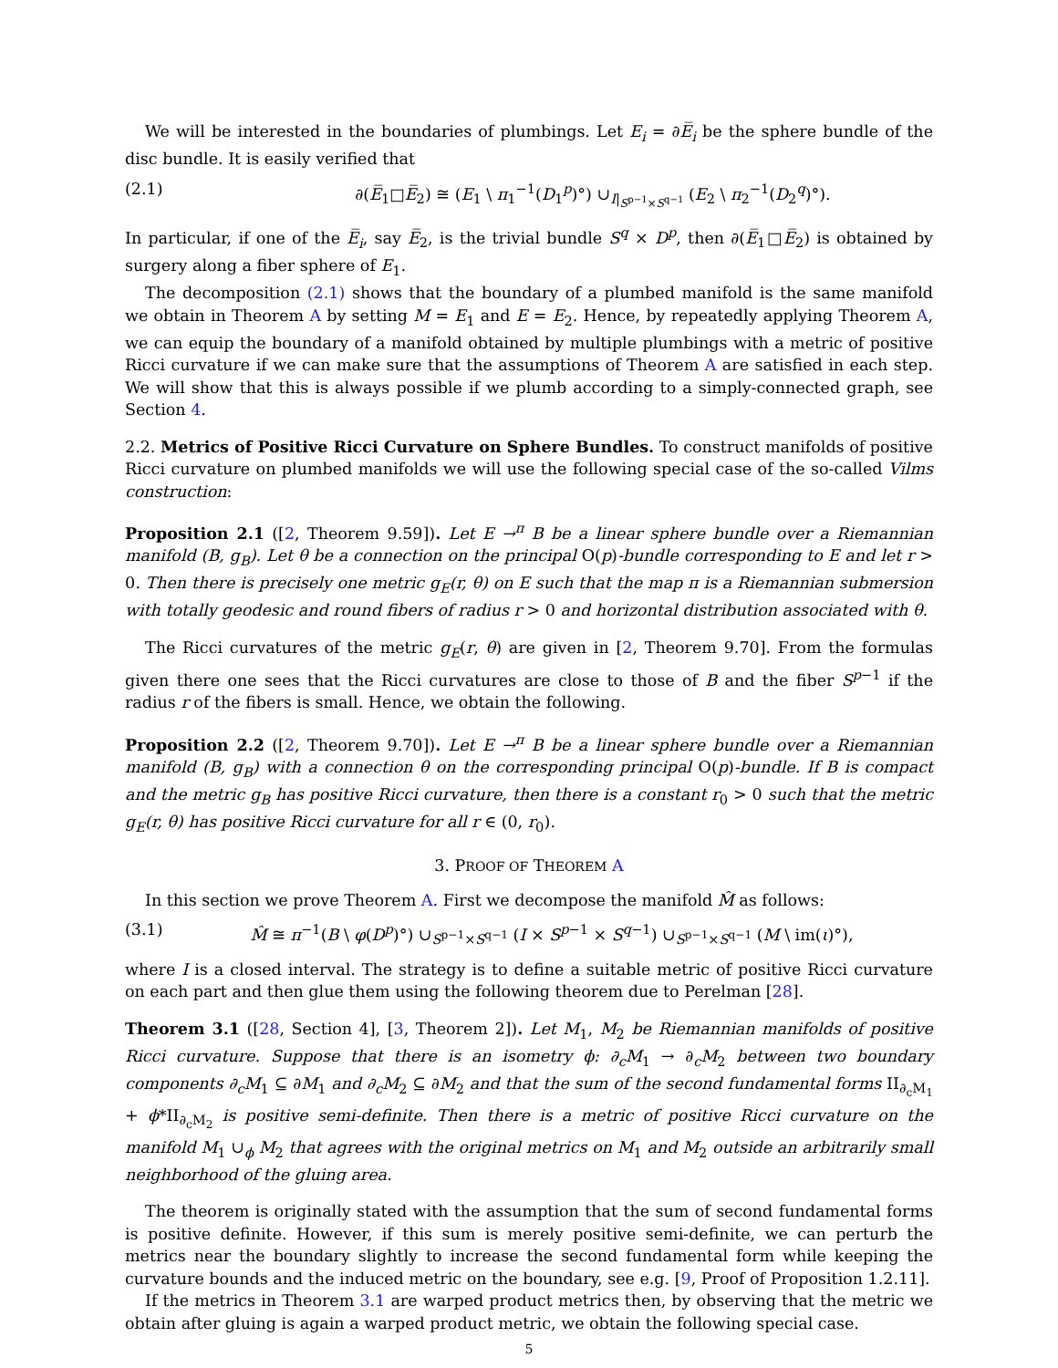We will be interested in the boundaries of plumbings. Let E<sub>i</sub> = ∂E̅<sub>i</sub> be the sphere bundle of the disc bundle. It is easily verified that
(2.1) ∂(E̅<sub>1</sub>□E̅<sub>2</sub>) ≅ (E<sub>1</sub> \ π<sub>1</sub><sup>−1</sup>(D<sub>1</sub><sup>p</sup>)°) ∪<sub>I|<sub>S<sup>p−1</sup>×S<sup>q−1</sup></sub></sub> (E<sub>2</sub> \ π<sub>2</sub><sup>−1</sup>(D<sub>2</sub><sup>q</sup>)°).
In particular, if one of the E̅<sub>i</sub>, say E̅<sub>2</sub>, is the trivial bundle S<sup>q</sup> × D<sup>p</sup>, then ∂(E̅<sub>1</sub>□E̅<sub>2</sub>) is obtained by surgery along a fiber sphere of E<sub>1</sub>.
The decomposition (2.1) shows that the boundary of a plumbed manifold is the same manifold we obtain in Theorem A by setting M = E<sub>1</sub> and E = E<sub>2</sub>. Hence, by repeatedly applying Theorem A, we can equip the boundary of a manifold obtained by multiple plumbings with a metric of positive Ricci curvature if we can make sure that the assumptions of Theorem A are satisfied in each step. We will show that this is always possible if we plumb according to a simply-connected graph, see Section 4.
2.2. Metrics of Positive Ricci Curvature on Sphere Bundles. To construct manifolds of positive Ricci curvature on plumbed manifolds we will use the following special case of the so-called Vilms construction:
Proposition 2.1 ([2, Theorem 9.59]). Let E →<sup>π</sup> B be a linear sphere bundle over a Riemannian manifold (B, g<sub>B</sub>). Let θ be a connection on the principal O(p)-bundle corresponding to E and let r > 0. Then there is precisely one metric g<sub>E</sub>(r, θ) on E such that the map π is a Riemannian submersion with totally geodesic and round fibers of radius r > 0 and horizontal distribution associated with θ.
The Ricci curvatures of the metric g<sub>E</sub>(r, θ) are given in [2, Theorem 9.70]. From the formulas given there one sees that the Ricci curvatures are close to those of B and the fiber S<sup>p−1</sup> if the radius r of the fibers is small. Hence, we obtain the following.
Proposition 2.2 ([2, Theorem 9.70]). Let E →<sup>π</sup> B be a linear sphere bundle over a Riemannian manifold (B, g<sub>B</sub>) with a connection θ on the corresponding principal O(p)-bundle. If B is compact and the metric g<sub>B</sub> has positive Ricci curvature, then there is a constant r<sub>0</sub> > 0 such that the metric g<sub>E</sub>(r, θ) has positive Ricci curvature for all r ∈ (0, r<sub>0</sub>).
3. PROOF OF THEOREM A
In this section we prove Theorem A. First we decompose the manifold M̂ as follows:
(3.1) M̂ ≅ π<sup>−1</sup>(B \ φ(D<sup>p</sup>)°) ∪<sub>S<sup>p−1</sup>×S<sup>q−1</sup></sub> (I × S<sup>p−1</sup> × S<sup>q−1</sup>) ∪<sub>S<sup>p−1</sup>×S<sup>q−1</sup></sub> (M \ im(ι)°),
where I is a closed interval. The strategy is to define a suitable metric of positive Ricci curvature on each part and then glue them using the following theorem due to Perelman [28].
Theorem 3.1 ([28, Section 4], [3, Theorem 2]). Let M<sub>1</sub>, M<sub>2</sub> be Riemannian manifolds of positive Ricci curvature. Suppose that there is an isometry ϕ: ∂<sub>c</sub>M<sub>1</sub> → ∂<sub>c</sub>M<sub>2</sub> between two boundary components ∂<sub>c</sub>M<sub>1</sub> ⊆ ∂M<sub>1</sub> and ∂<sub>c</sub>M<sub>2</sub> ⊆ ∂M<sub>2</sub> and that the sum of the second fundamental forms II<sub>∂<sub>c</sub>M<sub>1</sub></sub> + ϕ*II<sub>∂<sub>c</sub>M<sub>2</sub></sub> is positive semi-definite. Then there is a metric of positive Ricci curvature on the manifold M<sub>1</sub> ∪<sub>ϕ</sub> M<sub>2</sub> that agrees with the original metrics on M<sub>1</sub> and M<sub>2</sub> outside an arbitrarily small neighborhood of the gluing area.
The theorem is originally stated with the assumption that the sum of second fundamental forms is positive definite. However, if this sum is merely positive semi-definite, we can perturb the metrics near the boundary slightly to increase the second fundamental form while keeping the curvature bounds and the induced metric on the boundary, see e.g. [9, Proof of Proposition 1.2.11].
If the metrics in Theorem 3.1 are warped product metrics then, by observing that the metric we obtain after gluing is again a warped product metric, we obtain the following special case.
5